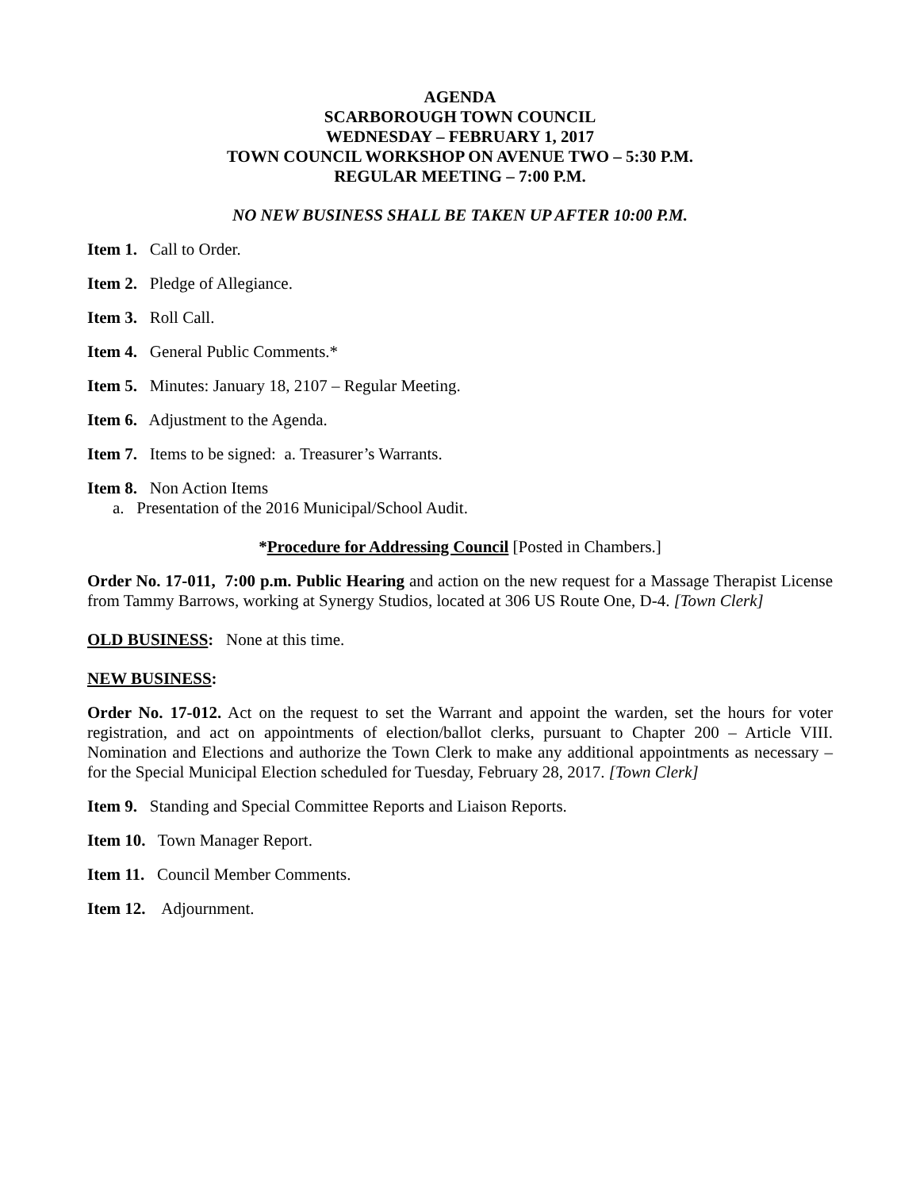AGENDA
SCARBOROUGH TOWN COUNCIL
WEDNESDAY – FEBRUARY 1, 2017
TOWN COUNCIL WORKSHOP ON AVENUE TWO – 5:30 P.M.
REGULAR MEETING – 7:00 P.M.
NO NEW BUSINESS SHALL BE TAKEN UP AFTER 10:00 P.M.
Item 1. Call to Order.
Item 2. Pledge of Allegiance.
Item 3. Roll Call.
Item 4. General Public Comments.*
Item 5. Minutes: January 18, 2107 – Regular Meeting.
Item 6. Adjustment to the Agenda.
Item 7. Items to be signed: a. Treasurer’s Warrants.
Item 8. Non Action Items
a. Presentation of the 2016 Municipal/School Audit.
*Procedure for Addressing Council [Posted in Chambers.]
Order No. 17-011, 7:00 p.m. Public Hearing and action on the new request for a Massage Therapist License from Tammy Barrows, working at Synergy Studios, located at 306 US Route One, D-4. [Town Clerk]
OLD BUSINESS: None at this time.
NEW BUSINESS:
Order No. 17-012. Act on the request to set the Warrant and appoint the warden, set the hours for voter registration, and act on appointments of election/ballot clerks, pursuant to Chapter 200 – Article VIII. Nomination and Elections and authorize the Town Clerk to make any additional appointments as necessary – for the Special Municipal Election scheduled for Tuesday, February 28, 2017. [Town Clerk]
Item 9. Standing and Special Committee Reports and Liaison Reports.
Item 10. Town Manager Report.
Item 11. Council Member Comments.
Item 12. Adjournment.